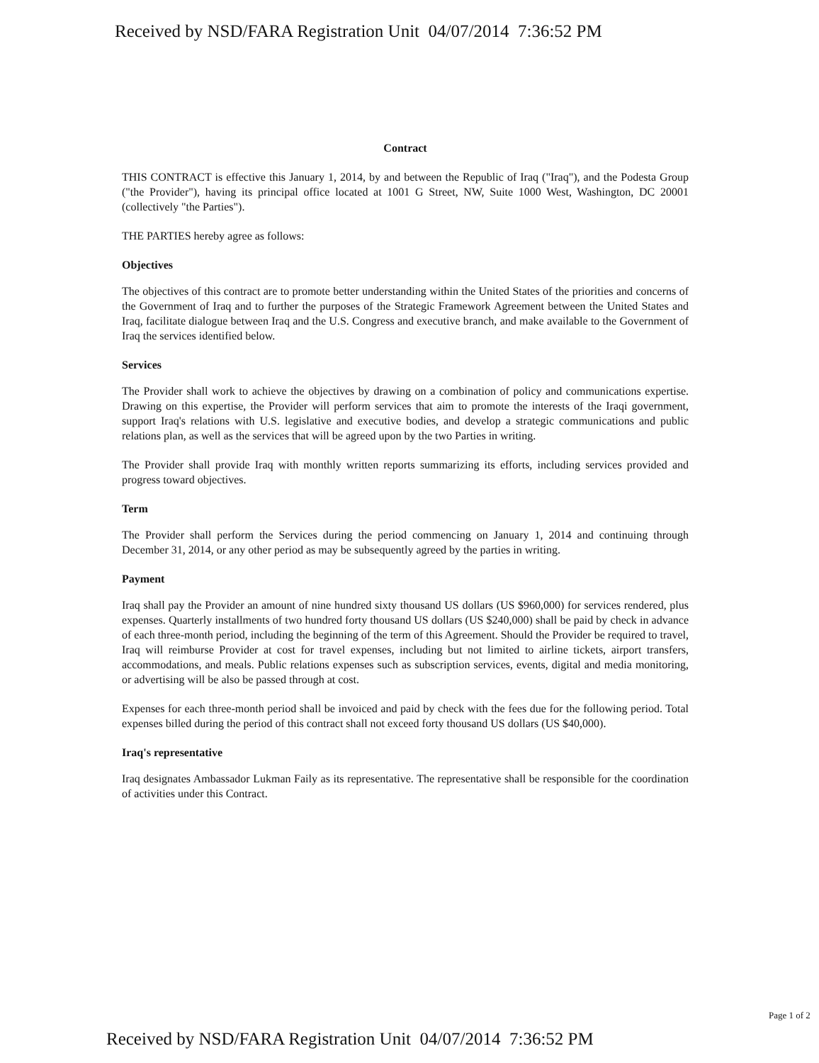Received by NSD/FARA Registration Unit 04/07/2014 7:36:52 PM
Contract
THIS CONTRACT is effective this January 1, 2014, by and between the Republic of Iraq ("Iraq"), and the Podesta Group ("the Provider"), having its principal office located at 1001 G Street, NW, Suite 1000 West, Washington, DC 20001 (collectively "the Parties").
THE PARTIES hereby agree as follows:
Objectives
The objectives of this contract are to promote better understanding within the United States of the priorities and concerns of the Government of Iraq and to further the purposes of the Strategic Framework Agreement between the United States and Iraq, facilitate dialogue between Iraq and the U.S. Congress and executive branch, and make available to the Government of Iraq the services identified below.
Services
The Provider shall work to achieve the objectives by drawing on a combination of policy and communications expertise. Drawing on this expertise, the Provider will perform services that aim to promote the interests of the Iraqi government, support Iraq's relations with U.S. legislative and executive bodies, and develop a strategic communications and public relations plan, as well as the services that will be agreed upon by the two Parties in writing.
The Provider shall provide Iraq with monthly written reports summarizing its efforts, including services provided and progress toward objectives.
Term
The Provider shall perform the Services during the period commencing on January 1, 2014 and continuing through December 31, 2014, or any other period as may be subsequently agreed by the parties in writing.
Payment
Iraq shall pay the Provider an amount of nine hundred sixty thousand US dollars (US $960,000) for services rendered, plus expenses. Quarterly installments of two hundred forty thousand US dollars (US $240,000) shall be paid by check in advance of each three-month period, including the beginning of the term of this Agreement. Should the Provider be required to travel, Iraq will reimburse Provider at cost for travel expenses, including but not limited to airline tickets, airport transfers, accommodations, and meals. Public relations expenses such as subscription services, events, digital and media monitoring, or advertising will be also be passed through at cost.
Expenses for each three-month period shall be invoiced and paid by check with the fees due for the following period. Total expenses billed during the period of this contract shall not exceed forty thousand US dollars (US $40,000).
Iraq's representative
Iraq designates Ambassador Lukman Faily as its representative. The representative shall be responsible for the coordination of activities under this Contract.
Page 1 of 2
Received by NSD/FARA Registration Unit 04/07/2014 7:36:52 PM